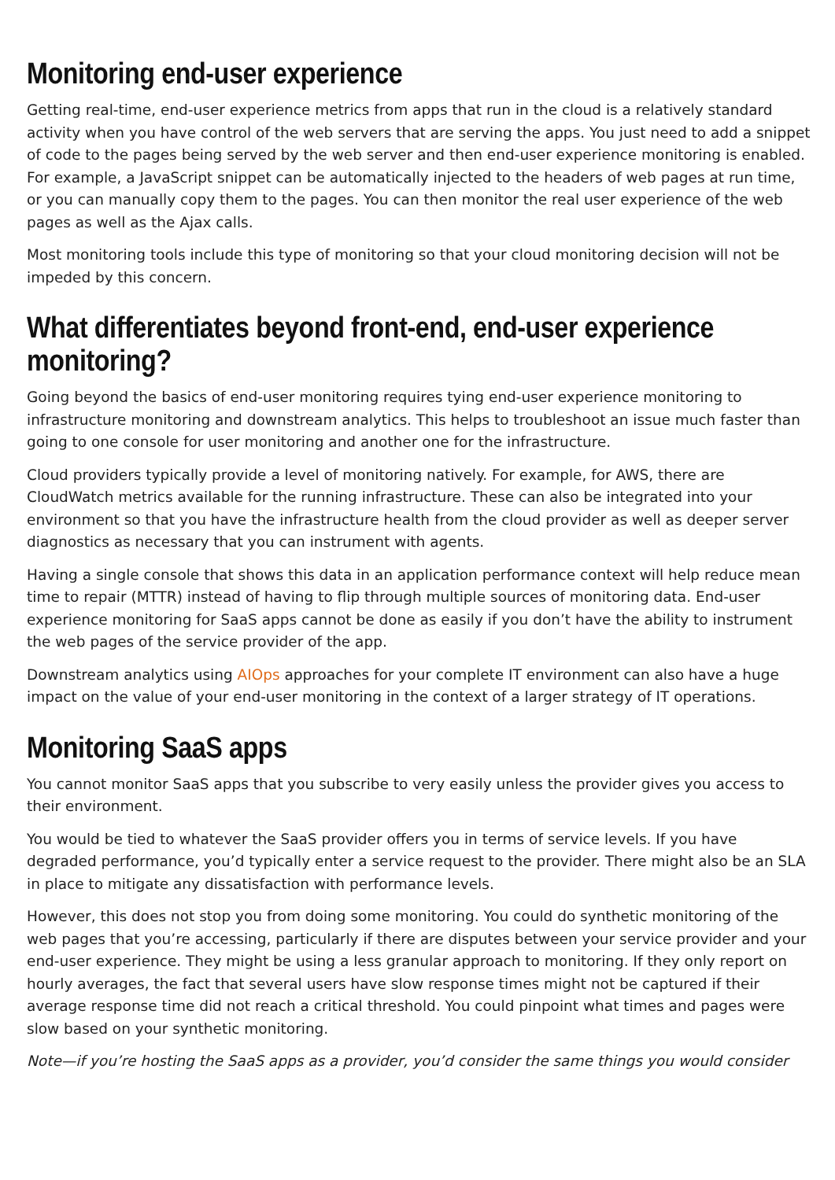Monitoring end-user experience
Getting real-time, end-user experience metrics from apps that run in the cloud is a relatively standard activity when you have control of the web servers that are serving the apps. You just need to add a snippet of code to the pages being served by the web server and then end-user experience monitoring is enabled. For example, a JavaScript snippet can be automatically injected to the headers of web pages at run time, or you can manually copy them to the pages. You can then monitor the real user experience of the web pages as well as the Ajax calls.
Most monitoring tools include this type of monitoring so that your cloud monitoring decision will not be impeded by this concern.
What differentiates beyond front-end, end-user experience monitoring?
Going beyond the basics of end-user monitoring requires tying end-user experience monitoring to infrastructure monitoring and downstream analytics. This helps to troubleshoot an issue much faster than going to one console for user monitoring and another one for the infrastructure.
Cloud providers typically provide a level of monitoring natively. For example, for AWS, there are CloudWatch metrics available for the running infrastructure. These can also be integrated into your environment so that you have the infrastructure health from the cloud provider as well as deeper server diagnostics as necessary that you can instrument with agents.
Having a single console that shows this data in an application performance context will help reduce mean time to repair (MTTR) instead of having to flip through multiple sources of monitoring data. End-user experience monitoring for SaaS apps cannot be done as easily if you don’t have the ability to instrument the web pages of the service provider of the app.
Downstream analytics using AIOps approaches for your complete IT environment can also have a huge impact on the value of your end-user monitoring in the context of a larger strategy of IT operations.
Monitoring SaaS apps
You cannot monitor SaaS apps that you subscribe to very easily unless the provider gives you access to their environment.
You would be tied to whatever the SaaS provider offers you in terms of service levels. If you have degraded performance, you’d typically enter a service request to the provider. There might also be an SLA in place to mitigate any dissatisfaction with performance levels.
However, this does not stop you from doing some monitoring. You could do synthetic monitoring of the web pages that you’re accessing, particularly if there are disputes between your service provider and your end-user experience. They might be using a less granular approach to monitoring. If they only report on hourly averages, the fact that several users have slow response times might not be captured if their average response time did not reach a critical threshold. You could pinpoint what times and pages were slow based on your synthetic monitoring.
Note—if you’re hosting the SaaS apps as a provider, you’d consider the same things you would consider